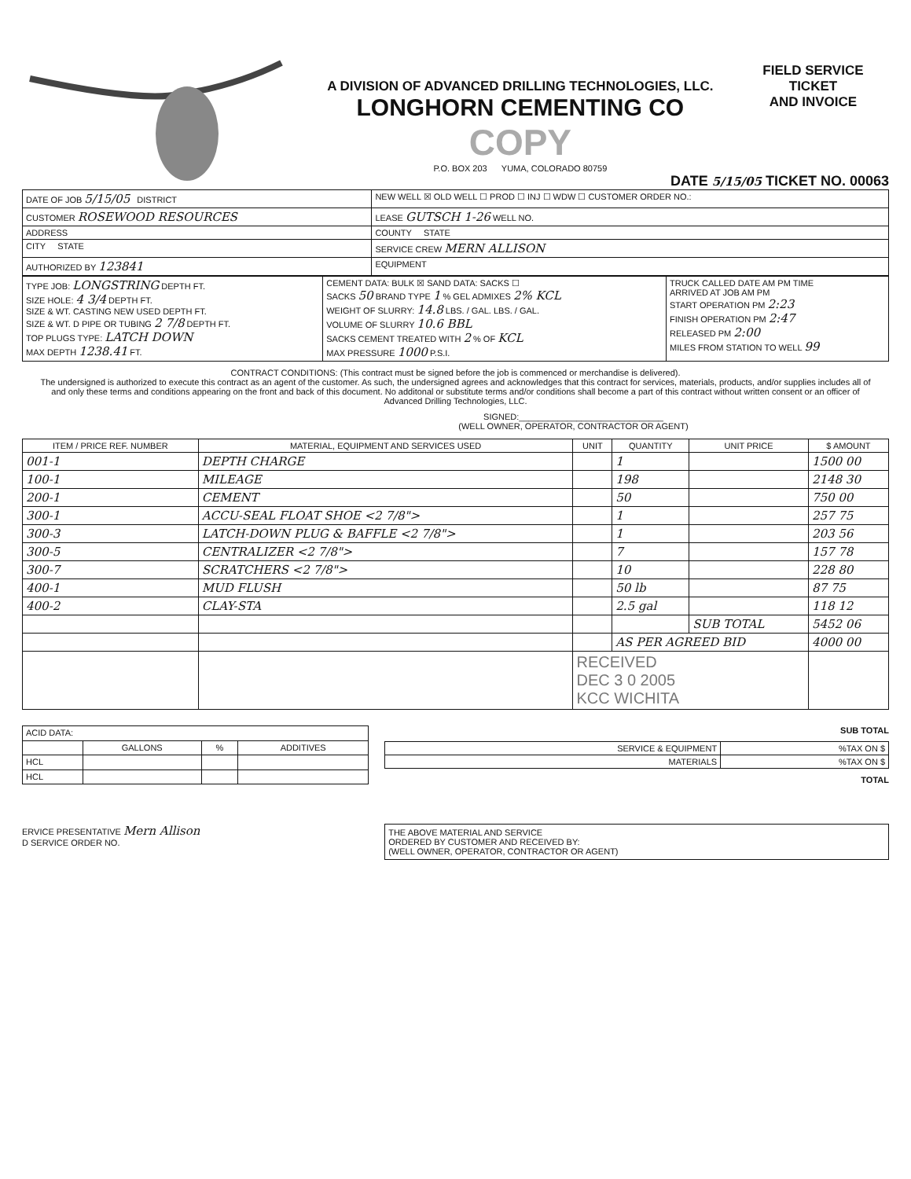A DIVISION OF ADVANCED DRILLING TECHNOLOGIES, LLC.
LONGHORN CEMENTING CO COPY
P.O. BOX 203 YUMA, COLORADO 80759
FIELD SERVICE TICKET
AND INVOICE
DATE 5/15/05 TICKET NO. 00063
| DATE OF JOB 5/15/05 DISTRICT | NEW WELL ☒ OLD WELL ☐ PROD ☐ INJ ☐ WDW ☐ CUSTOMER ORDER NO.: |
| CUSTOMER ROSEWOOD RESOURCES | LEASE GUTSCH 1-26 WELL NO. |
| ADDRESS | COUNTY STATE |
| CITY STATE | SERVICE CREW MERN ALLISON |
| AUTHORIZED BY 123841 | EQUIPMENT |
| TYPE JOB: LONGSTRING DEPTH FT. SIZE HOLE: 4 3/4 DEPTH FT. SIZE & WT. CASTING NEW USED DEPTH FT. SIZE & WT. D PIPE OR TUBING 2 7/8 DEPTH FT. TOP PLUGS TYPE: LATCH DOWN MAX DEPTH 1238.41 FT. | CEMENT DATA: BULK ☒ SAND DATA: SACKS ☐ SACKS 50 BRAND TYPE 1 % GEL ADMIXES 2% KCL WEIGHT OF SLURRY: 14.8 LBS. / GAL. LBS. / GAL. VOLUME OF SLURRY 10.6 BBL SACKS CEMENT TREATED WITH 2 % OF KCL MAX PRESSURE 1000 P.S.I. | TRUCK CALLED DATE AM PM TIME ARRIVED AT JOB AM PM START OPERATION PM 2:23 FINISH OPERATION PM 2:47 RELEASED PM 2:00 MILES FROM STATION TO WELL 99 |
CONTRACT CONDITIONS: (This contract must be signed before the job is commenced or merchandise is delivered).
The undersigned is authorized to execute this contract as an agent of the customer. As such, the undersigned agrees and acknowledges that this contract for services, materials, products, and/or supplies includes all of and only these terms and conditions appearing on the front and back of this document. No additonal or substitute terms and/or conditions shall become a part of this contract without written consent or an officer of Advanced Drilling Technologies, LLC.
SIGNED:______________________________
(WELL OWNER, OPERATOR, CONTRACTOR OR AGENT)
| ITEM / PRICE REF. NUMBER | MATERIAL, EQUIPMENT AND SERVICES USED | UNIT | QUANTITY | UNIT PRICE | $ AMOUNT |
| --- | --- | --- | --- | --- | --- |
| 001-1 | DEPTH CHARGE | | 1 | | 1500 00 |
| 100-1 | MILEAGE | | 198 | | 2148 30 |
| 200-1 | CEMENT | | 50 | | 750 00 |
| 300-1 | ACCU-SEAL FLOAT SHOE <2 7/8"> | | 1 | | 257 75 |
| 300-3 | LATCH-DOWN PLUG & BAFFLE <2 7/8"> | | 1 | | 203 56 |
| 300-5 | CENTRALIZER <2 7/8"> | | 7 | | 157 78 |
| 300-7 | SCRATCHERS <2 7/8"> | | 10 | | 228 80 |
| 400-1 | MUD FLUSH | | 50 lb | | 87 75 |
| 400-2 | CLAY-STA | | 2.5 gal | | 118 12 |
| | | | | SUB TOTAL | 5452 06 |
| | | | AS PER AGREED BID | | 4000 00 |
| | | RECEIVED DEC 3 0 2005 KCC WICHITA | | | |
| ACID DATA: | | | |
| | GALLONS | % | ADDITIVES |
| HCL | | | |
| HCL | | | |
SUB TOTAL
| SERVICE & EQUIPMENT | %TAX ON $ |
| MATERIALS | %TAX ON $ |
TOTAL
ERVICE PRESENTATIVE Mern Allison
D SERVICE ORDER NO.
THE ABOVE MATERIAL AND SERVICE
ORDERED BY CUSTOMER AND RECEIVED BY:
(WELL OWNER, OPERATOR, CONTRACTOR OR AGENT)